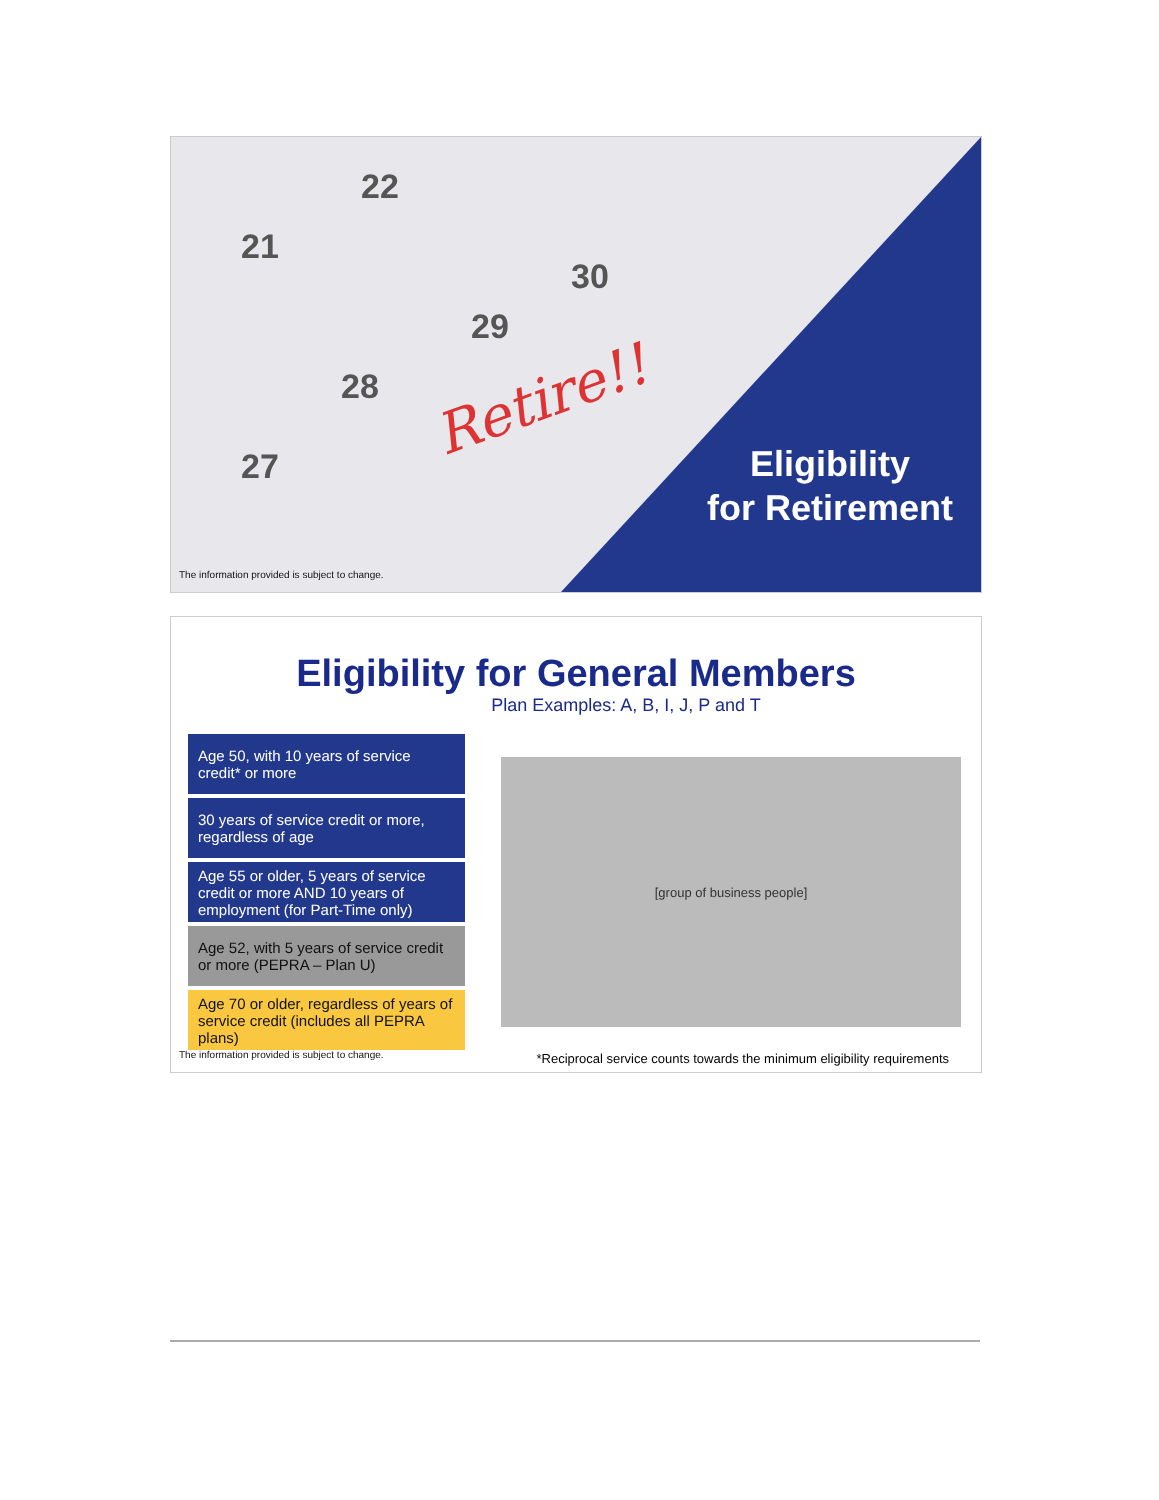27
28
29
30
21
22
Retire!!
Eligibility
for Retirement
The information provided is subject to change.
Eligibility for General Members
Plan Examples: A, B, I, J, P and T
Age 50, with 10 years of service credit* or more
30 years of service credit or more, regardless of age
Age 55 or older, 5 years of service credit or more AND 10 years of employment (for Part-Time only)
Age 52, with 5 years of service credit or more (PEPRA – Plan U)
Age 70 or older, regardless of years of service credit (includes all PEPRA plans)
[group of business people]
The information provided is subject to change.
*Reciprocal service counts towards the minimum eligibility requirements